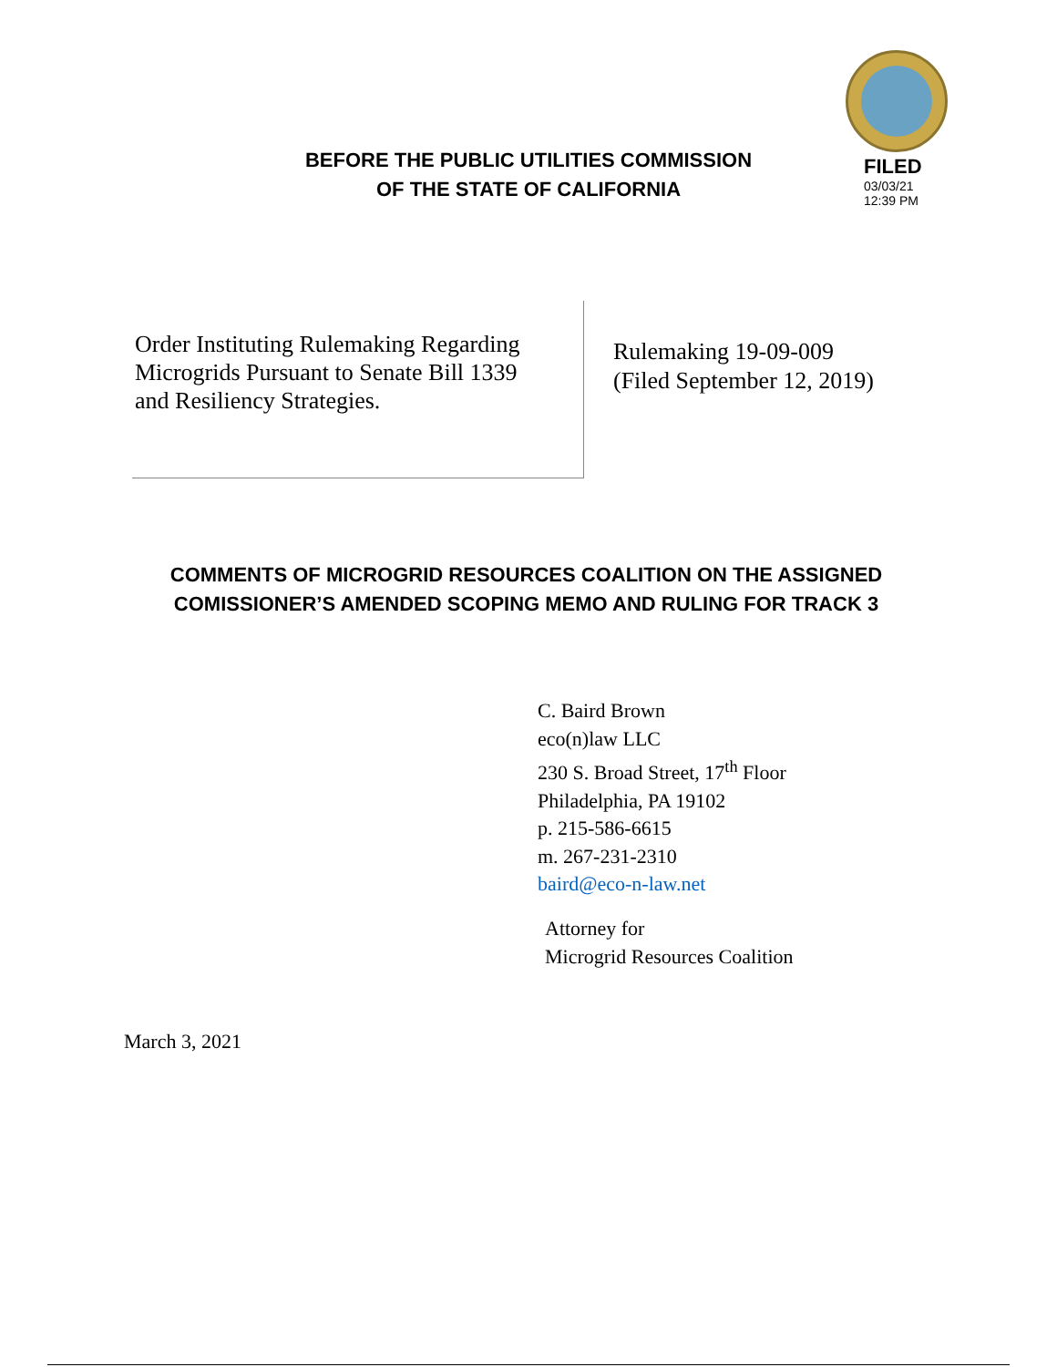BEFORE THE PUBLIC UTILITIES COMMISSION
OF THE STATE OF CALIFORNIA
FILED
03/03/21
12:39 PM
Order Instituting Rulemaking Regarding Microgrids Pursuant to Senate Bill 1339 and Resiliency Strategies.
Rulemaking 19-09-009
(Filed September 12, 2019)
COMMENTS OF MICROGRID RESOURCES COALITION ON THE ASSIGNED COMISSIONER’S AMENDED SCOPING MEMO AND RULING FOR TRACK 3
C. Baird Brown
eco(n)law LLC
230 S. Broad Street, 17<sup>th</sup> Floor
Philadelphia, PA 19102
p. 215-586-6615
m. 267-231-2310
baird@eco-n-law.net
Attorney for
Microgrid Resources Coalition
March 3, 2021